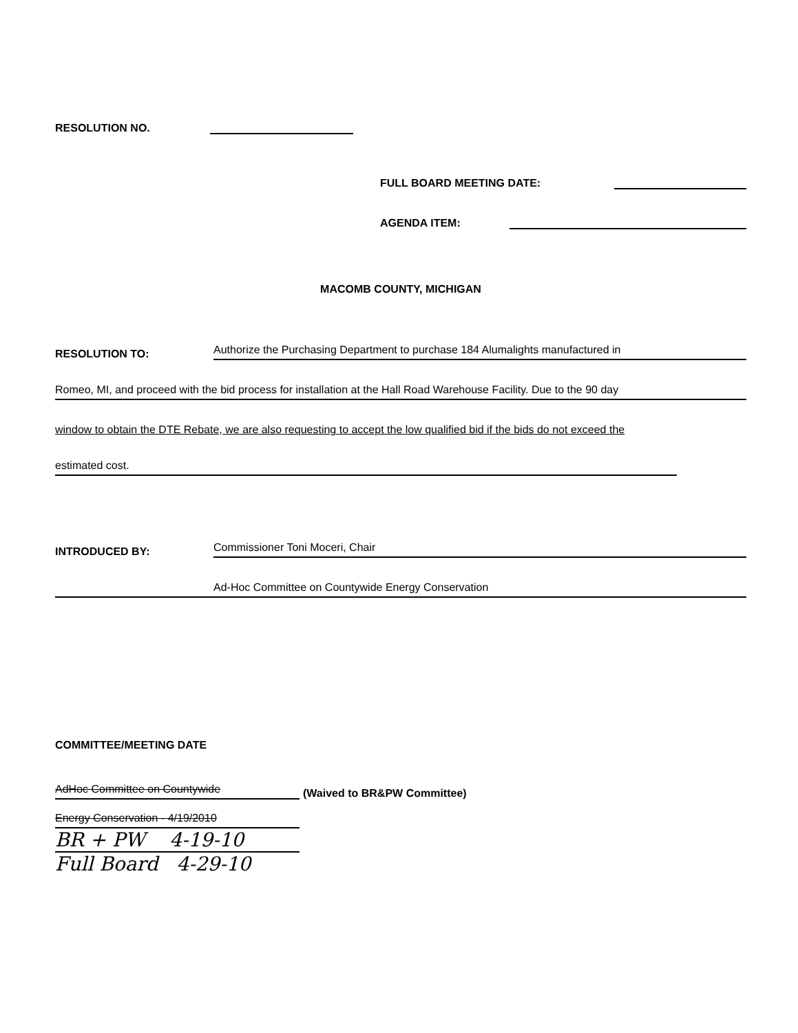RESOLUTION NO.
FULL BOARD MEETING DATE:
AGENDA ITEM:
MACOMB COUNTY, MICHIGAN
RESOLUTION TO: Authorize the Purchasing Department to purchase 184 Alumalights manufactured in
Romeo, MI, and proceed with the bid process for installation at the Hall Road Warehouse Facility. Due to the 90 day
window to obtain the DTE Rebate, we are also requesting to accept the low qualified bid if the bids do not exceed the
estimated cost.
INTRODUCED BY: Commissioner Toni Moceri, Chair
Ad-Hoc Committee on Countywide Energy Conservation
COMMITTEE/MEETING DATE
AdHoc Committee on Countywide (Waived to BR&PW Committee)
Energy Conservation - 4/19/2010
BR + PW 4-19-10
Full Board 4-29-10